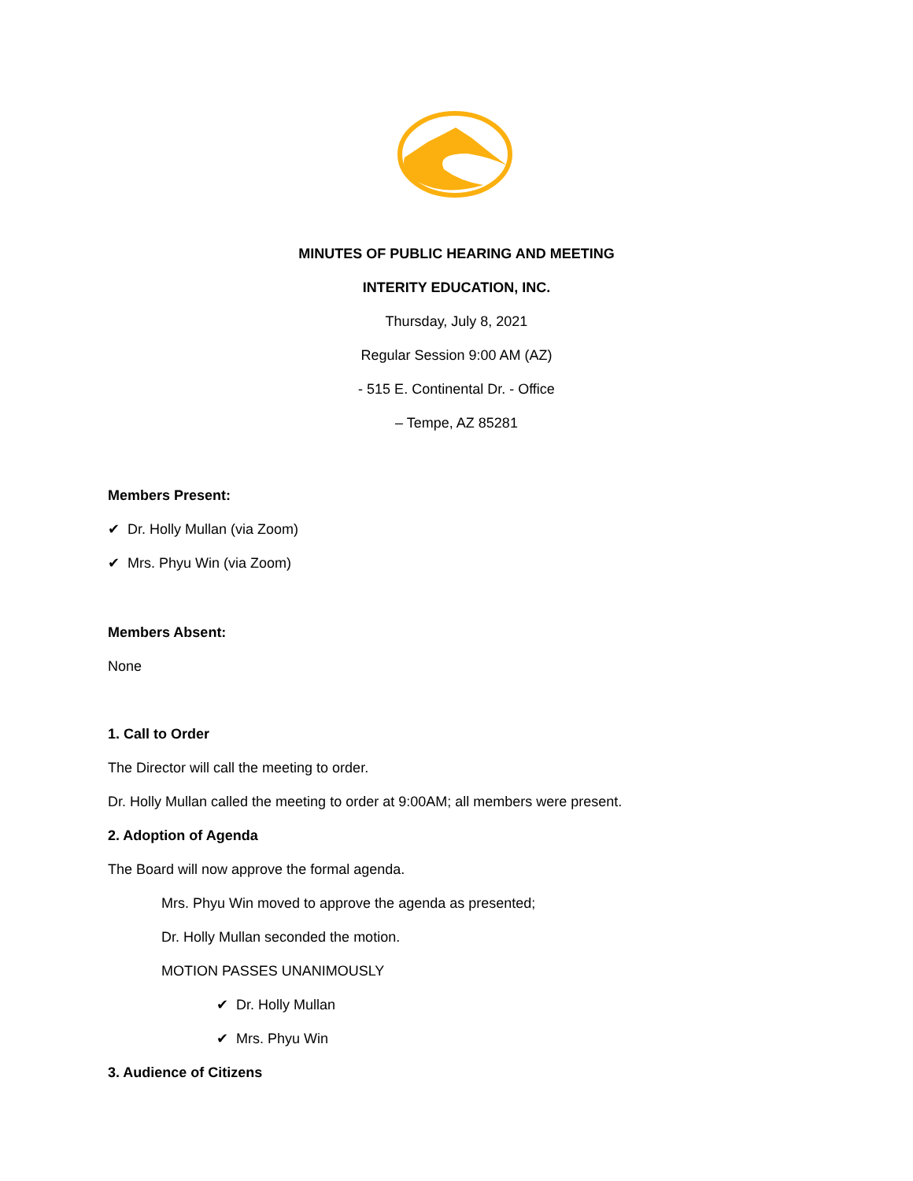MINUTES OF PUBLIC HEARING AND MEETING
INTERITY EDUCATION, INC.
Thursday, July 8, 2021
Regular Session 9:00 AM (AZ)
- 515 E. Continental Dr. - Office
– Tempe, AZ 85281
Members Present:
✔ Dr. Holly Mullan (via Zoom)
✔ Mrs. Phyu Win (via Zoom)
Members Absent:
None
1. Call to Order
The Director will call the meeting to order.
Dr. Holly Mullan called the meeting to order at 9:00AM; all members were present.
2. Adoption of Agenda
The Board will now approve the formal agenda.
Mrs. Phyu Win moved to approve the agenda as presented;
Dr. Holly Mullan seconded the motion.
MOTION PASSES UNANIMOUSLY
✔ Dr. Holly Mullan
✔ Mrs. Phyu Win
3. Audience of Citizens